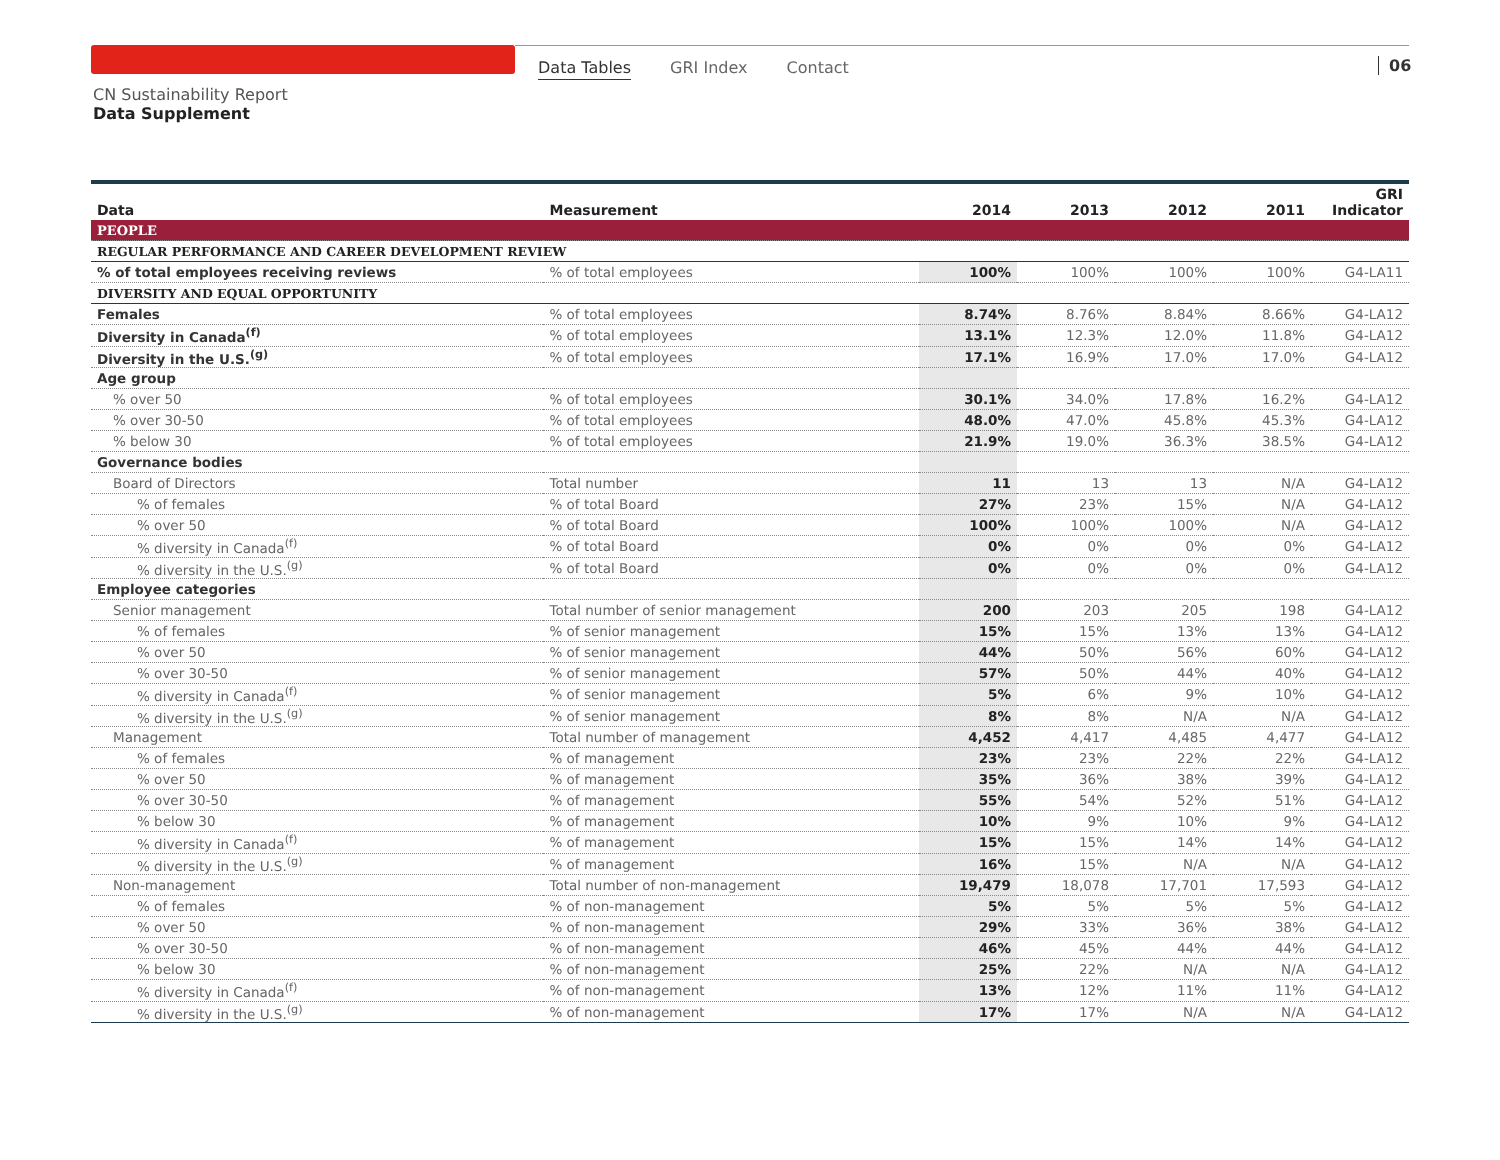Data Tables GRI Index Contact 06
CN Sustainability Report
Data Supplement
| Data | Measurement | 2014 | 2013 | 2012 | 2011 | GRI Indicator |
| --- | --- | --- | --- | --- | --- | --- |
| PEOPLE | | | | | | |
| REGULAR PERFORMANCE AND CAREER DEVELOPMENT REVIEW | | | | | | |
| % of total employees receiving reviews | % of total employees | 100% | 100% | 100% | 100% | G4-LA11 |
| DIVERSITY AND EQUAL OPPORTUNITY | | | | | | |
| Females | % of total employees | 8.74% | 8.76% | 8.84% | 8.66% | G4-LA12 |
| Diversity in Canada<sup>(f)</sup> | % of total employees | 13.1% | 12.3% | 12.0% | 11.8% | G4-LA12 |
| Diversity in the U.S.<sup>(g)</sup> | % of total employees | 17.1% | 16.9% | 17.0% | 17.0% | G4-LA12 |
| Age group | | | | | | |
| % over 50 | % of total employees | 30.1% | 34.0% | 17.8% | 16.2% | G4-LA12 |
| % over 30-50 | % of total employees | 48.0% | 47.0% | 45.8% | 45.3% | G4-LA12 |
| % below 30 | % of total employees | 21.9% | 19.0% | 36.3% | 38.5% | G4-LA12 |
| Governance bodies | | | | | | |
| Board of Directors | Total number | 11 | 13 | 13 | N/A | G4-LA12 |
| % of females | % of total Board | 27% | 23% | 15% | N/A | G4-LA12 |
| % over 50 | % of total Board | 100% | 100% | 100% | N/A | G4-LA12 |
| % diversity in Canada<sup>(f)</sup> | % of total Board | 0% | 0% | 0% | 0% | G4-LA12 |
| % diversity in the U.S.<sup>(g)</sup> | % of total Board | 0% | 0% | 0% | 0% | G4-LA12 |
| Employee categories | | | | | | |
| Senior management | Total number of senior management | 200 | 203 | 205 | 198 | G4-LA12 |
| % of females | % of senior management | 15% | 15% | 13% | 13% | G4-LA12 |
| % over 50 | % of senior management | 44% | 50% | 56% | 60% | G4-LA12 |
| % over 30-50 | % of senior management | 57% | 50% | 44% | 40% | G4-LA12 |
| % diversity in Canada<sup>(f)</sup> | % of senior management | 5% | 6% | 9% | 10% | G4-LA12 |
| % diversity in the U.S.<sup>(g)</sup> | % of senior management | 8% | 8% | N/A | N/A | G4-LA12 |
| Management | Total number of management | 4,452 | 4,417 | 4,485 | 4,477 | G4-LA12 |
| % of females | % of management | 23% | 23% | 22% | 22% | G4-LA12 |
| % over 50 | % of management | 35% | 36% | 38% | 39% | G4-LA12 |
| % over 30-50 | % of management | 55% | 54% | 52% | 51% | G4-LA12 |
| % below 30 | % of management | 10% | 9% | 10% | 9% | G4-LA12 |
| % diversity in Canada<sup>(f)</sup> | % of management | 15% | 15% | 14% | 14% | G4-LA12 |
| % diversity in the U.S.<sup>(g)</sup> | % of management | 16% | 15% | N/A | N/A | G4-LA12 |
| Non-management | Total number of non-management | 19,479 | 18,078 | 17,701 | 17,593 | G4-LA12 |
| % of females | % of non-management | 5% | 5% | 5% | 5% | G4-LA12 |
| % over 50 | % of non-management | 29% | 33% | 36% | 38% | G4-LA12 |
| % over 30-50 | % of non-management | 46% | 45% | 44% | 44% | G4-LA12 |
| % below 30 | % of non-management | 25% | 22% | N/A | N/A | G4-LA12 |
| % diversity in Canada<sup>(f)</sup> | % of non-management | 13% | 12% | 11% | 11% | G4-LA12 |
| % diversity in the U.S.<sup>(g)</sup> | % of non-management | 17% | 17% | N/A | N/A | G4-LA12 |